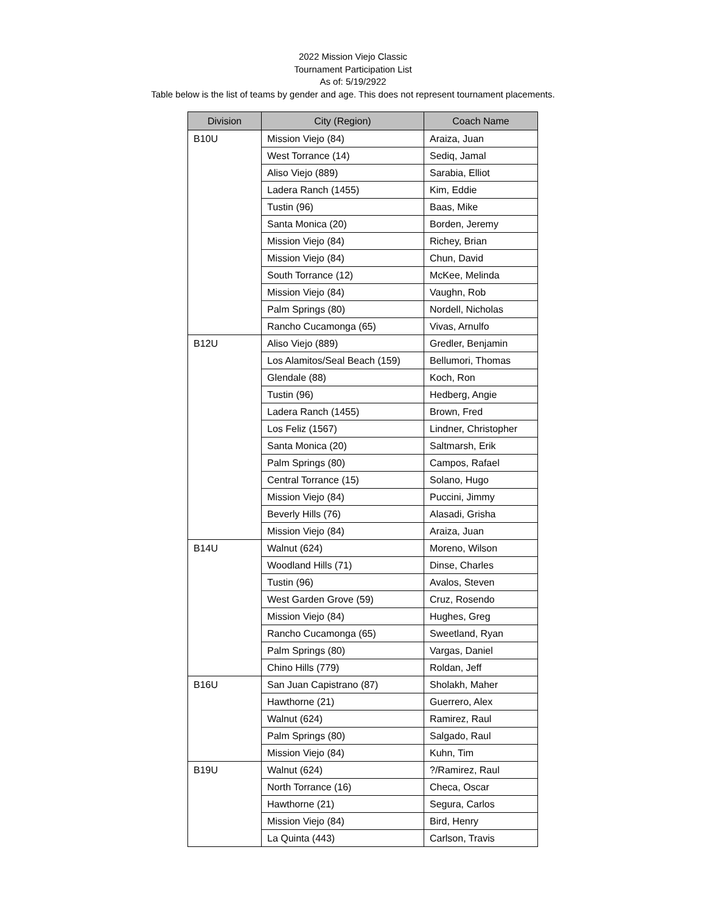2022 Mission Viejo Classic
Tournament Participation List
As of: 5/19/2922
Table below is the list of teams by gender and age. This does not represent tournament placements.
| Division | City (Region) | Coach Name |
| --- | --- | --- |
| B10U | Mission Viejo (84) | Araiza, Juan |
| | West Torrance (14) | Sediq, Jamal |
| | Aliso Viejo (889) | Sarabia, Elliot |
| | Ladera Ranch (1455) | Kim, Eddie |
| | Tustin (96) | Baas, Mike |
| | Santa Monica (20) | Borden, Jeremy |
| | Mission Viejo (84) | Richey, Brian |
| | Mission Viejo (84) | Chun, David |
| | South Torrance (12) | McKee, Melinda |
| | Mission Viejo (84) | Vaughn, Rob |
| | Palm Springs (80) | Nordell, Nicholas |
| | Rancho Cucamonga (65) | Vivas, Arnulfo |
| B12U | Aliso Viejo (889) | Gredler, Benjamin |
| | Los Alamitos/Seal Beach (159) | Bellumori, Thomas |
| | Glendale (88) | Koch, Ron |
| | Tustin (96) | Hedberg, Angie |
| | Ladera Ranch (1455) | Brown, Fred |
| | Los Feliz (1567) | Lindner, Christopher |
| | Santa Monica (20) | Saltmarsh, Erik |
| | Palm Springs (80) | Campos, Rafael |
| | Central Torrance (15) | Solano, Hugo |
| | Mission Viejo (84) | Puccini, Jimmy |
| | Beverly Hills (76) | Alasadi, Grisha |
| | Mission Viejo (84) | Araiza, Juan |
| B14U | Walnut (624) | Moreno, Wilson |
| | Woodland Hills (71) | Dinse, Charles |
| | Tustin (96) | Avalos, Steven |
| | West Garden Grove (59) | Cruz, Rosendo |
| | Mission Viejo (84) | Hughes, Greg |
| | Rancho Cucamonga (65) | Sweetland, Ryan |
| | Palm Springs (80) | Vargas, Daniel |
| | Chino Hills (779) | Roldan, Jeff |
| B16U | San Juan Capistrano (87) | Sholakh, Maher |
| | Hawthorne (21) | Guerrero, Alex |
| | Walnut (624) | Ramirez, Raul |
| | Palm Springs (80) | Salgado, Raul |
| | Mission Viejo (84) | Kuhn, Tim |
| B19U | Walnut (624) | ?/Ramirez, Raul |
| | North Torrance (16) | Checa, Oscar |
| | Hawthorne (21) | Segura, Carlos |
| | Mission Viejo (84) | Bird, Henry |
| | La Quinta (443) | Carlson, Travis |